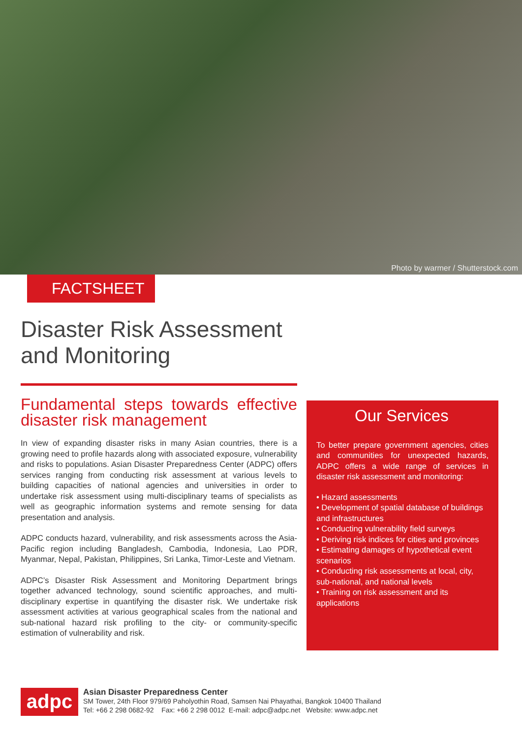Photo by warmer / Shutterstock.com
FACTSHEET
Disaster Risk Assessment
and Monitoring
Fundamental steps towards effective disaster risk management
In view of expanding disaster risks in many Asian countries, there is a growing need to profile hazards along with associated exposure, vulnerability and risks to populations. Asian Disaster Preparedness Center (ADPC) offers services ranging from conducting risk assessment at various levels to building capacities of national agencies and universities in order to undertake risk assessment using multi-disciplinary teams of specialists as well as geographic information systems and remote sensing for data presentation and analysis.
ADPC conducts hazard, vulnerability, and risk assessments across the Asia-Pacific region including Bangladesh, Cambodia, Indonesia, Lao PDR, Myanmar, Nepal, Pakistan, Philippines, Sri Lanka, Timor-Leste and Vietnam.
ADPC’s Disaster Risk Assessment and Monitoring Department brings together advanced technology, sound scientific approaches, and multi-disciplinary expertise in quantifying the disaster risk. We undertake risk assessment activities at various geographical scales from the national and sub-national hazard risk profiling to the city- or community-specific estimation of vulnerability and risk.
Our Services
To better prepare government agencies, cities and communities for unexpected hazards, ADPC offers a wide range of services in disaster risk assessment and monitoring:
• Hazard assessments
• Development of spatial database of buildings and infrastructures
• Conducting vulnerability field surveys
• Deriving risk indices for cities and provinces
• Estimating damages of hypothetical event scenarios
• Conducting risk assessments at local, city, sub-national, and national levels
• Training on risk assessment and its applications
adpc
Asian Disaster Preparedness Center
SM Tower, 24th Floor 979/69 Paholyothin Road, Samsen Nai Phayathai, Bangkok 10400 Thailand
Tel: +66 2 298 0682-92 Fax: +66 2 298 0012 E-mail: adpc@adpc.net Website: www.adpc.net